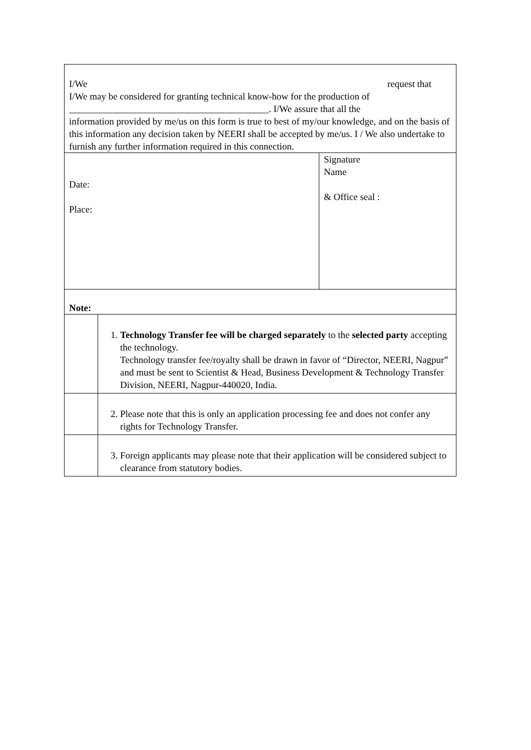| I/We request that I/We may be considered for granting technical know-how for the production of __________________________________________. I/We assure that all the information provided by me/us on this form is true to best of my/our knowledge, and on the basis of this information any decision taken by NEERI shall be accepted by me/us. I / We also undertake to furnish any further information required in this connection. | | |
| Date: Place: | | Signature Name & Office seal : |
| Note: | | |
| | 1. Technology Transfer fee will be charged separately to the selected party accepting the technology. Technology transfer fee/royalty shall be drawn in favor of “Director, NEERI, Nagpur” and must be sent to Scientist & Head, Business Development & Technology Transfer Division, NEERI, Nagpur-440020, India. | |
| | 2. Please note that this is only an application processing fee and does not confer any rights for Technology Transfer. | |
| | 3. Foreign applicants may please note that their application will be considered subject to clearance from statutory bodies. | |